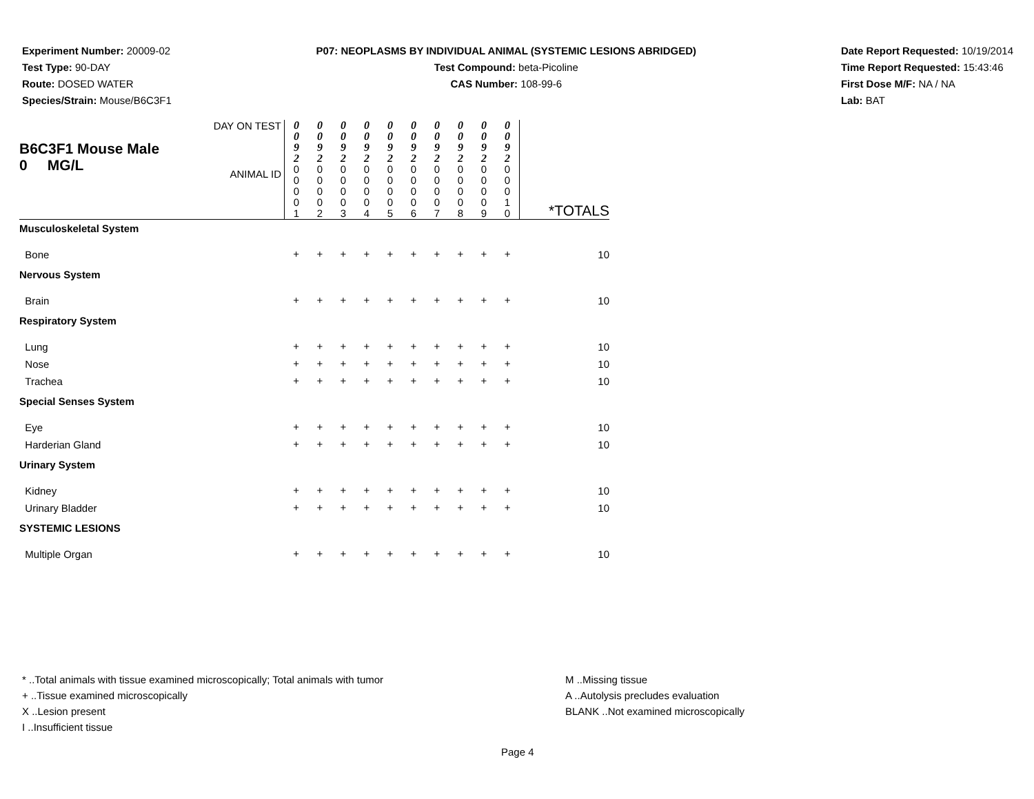Experiment Number: 20009-02
Test Type: 90-DAY
Route: DOSED WATER
Species/Strain: Mouse/B6C3F1
P07: NEOPLASMS BY INDIVIDUAL ANIMAL (SYSTEMIC LESIONS ABRIDGED)
Test Compound: beta-Picoline
CAS Number: 108-99-6
Date Report Requested: 10/19/2014
Time Report Requested: 15:43:46
First Dose M/F: NA / NA
Lab: BAT
| B6C3F1 Mouse Male 0 MG/L | DAY ON TEST | 0 0 9 2 | 0 0 9 2 | 0 0 9 2 | 0 0 9 2 | 0 0 9 2 | 0 0 9 2 | 0 0 9 2 | 0 0 9 2 | 0 0 9 2 | 0 0 9 2 | |
| | ANIMAL ID | 0 0 0 0 1 | 0 0 0 0 2 | 0 0 0 0 3 | 0 0 0 0 4 | 0 0 0 0 5 | 0 0 0 0 6 | 0 0 0 0 7 | 0 0 0 0 8 | 0 0 0 0 9 | 0 0 0 1 0 | *TOTALS |
| Musculoskeletal System | | | | | | | | | | | | |
| Bone | | + | + | + | + | + | + | + | + | + | + | 10 |
| Nervous System | | | | | | | | | | | | |
| Brain | | + | + | + | + | + | + | + | + | + | + | 10 |
| Respiratory System | | | | | | | | | | | | |
| Lung | | + | + | + | + | + | + | + | + | + | + | 10 |
| Nose | | + | + | + | + | + | + | + | + | + | + | 10 |
| Trachea | | + | + | + | + | + | + | + | + | + | + | 10 |
| Special Senses System | | | | | | | | | | | | |
| Eye | | + | + | + | + | + | + | + | + | + | + | 10 |
| Harderian Gland | | + | + | + | + | + | + | + | + | + | + | 10 |
| Urinary System | | | | | | | | | | | | |
| Kidney | | + | + | + | + | + | + | + | + | + | + | 10 |
| Urinary Bladder | | + | + | + | + | + | + | + | + | + | + | 10 |
| SYSTEMIC LESIONS | | | | | | | | | | | | |
| Multiple Organ | | + | + | + | + | + | + | + | + | + | + | 10 |
* ..Total animals with tissue examined microscopically; Total animals with tumor
+ ..Tissue examined microscopically
X ..Lesion present
I ..Insufficient tissue
M ..Missing tissue
A ..Autolysis precludes evaluation
BLANK ..Not examined microscopically
Page 4